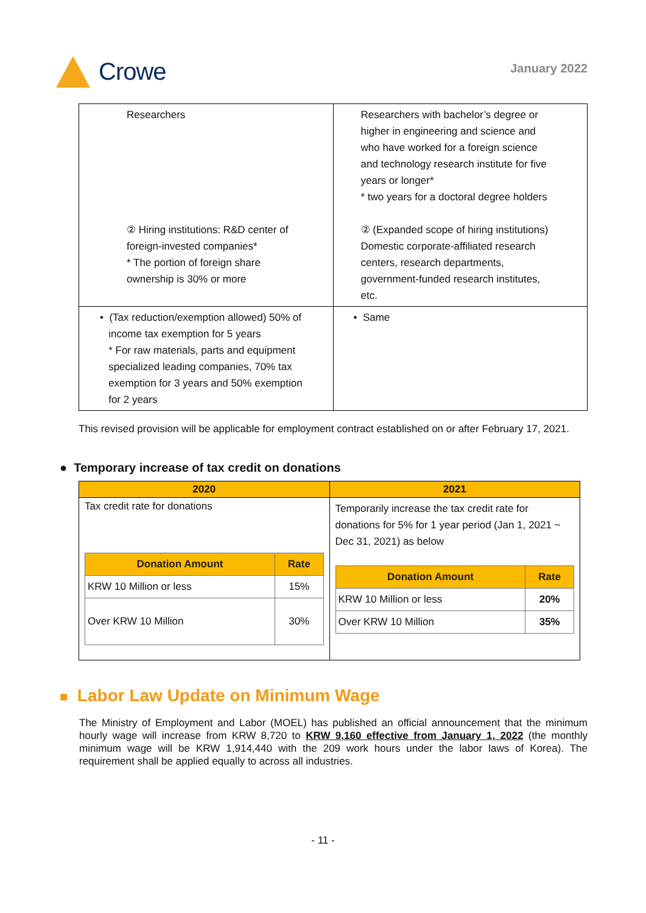Crowe
January 2022
| Researchers ② Hiring institutions: R&D center of foreign-invested companies* * The portion of foreign share ownership is 30% or more | Researchers with bachelor’s degree or higher in engineering and science and who have worked for a foreign science and technology research institute for five years or longer* * two years for a doctoral degree holders ② (Expanded scope of hiring institutions) Domestic corporate-affiliated research centers, research departments, government-funded research institutes, etc. |
| • (Tax reduction/exemption allowed) 50% of income tax exemption for 5 years * For raw materials, parts and equipment specialized leading companies, 70% tax exemption for 3 years and 50% exemption for 2 years | • Same |
This revised provision will be applicable for employment contract established on or after February 17, 2021.
● Temporary increase of tax credit on donations
| 2020 | 2021 |
| --- | --- |
| Tax credit rate for donations / Donation Amount / Rate / / --- / --- / / KRW 10 Million or less / 15% / / Over KRW 10 Million / 30% / | Temporarily increase the tax credit rate for donations for 5% for 1 year period (Jan 1, 2021 ~ Dec 31, 2021) as below / Donation Amount / Rate / / --- / --- / / KRW 10 Million or less / 20% / / Over KRW 10 Million / 35% / |
■ Labor Law Update on Minimum Wage
The Ministry of Employment and Labor (MOEL) has published an official announcement that the minimum hourly wage will increase from KRW 8,720 to KRW 9,160 effective from January 1, 2022 (the monthly minimum wage will be KRW 1,914,440 with the 209 work hours under the labor laws of Korea). The requirement shall be applied equally to across all industries.
- 11 -